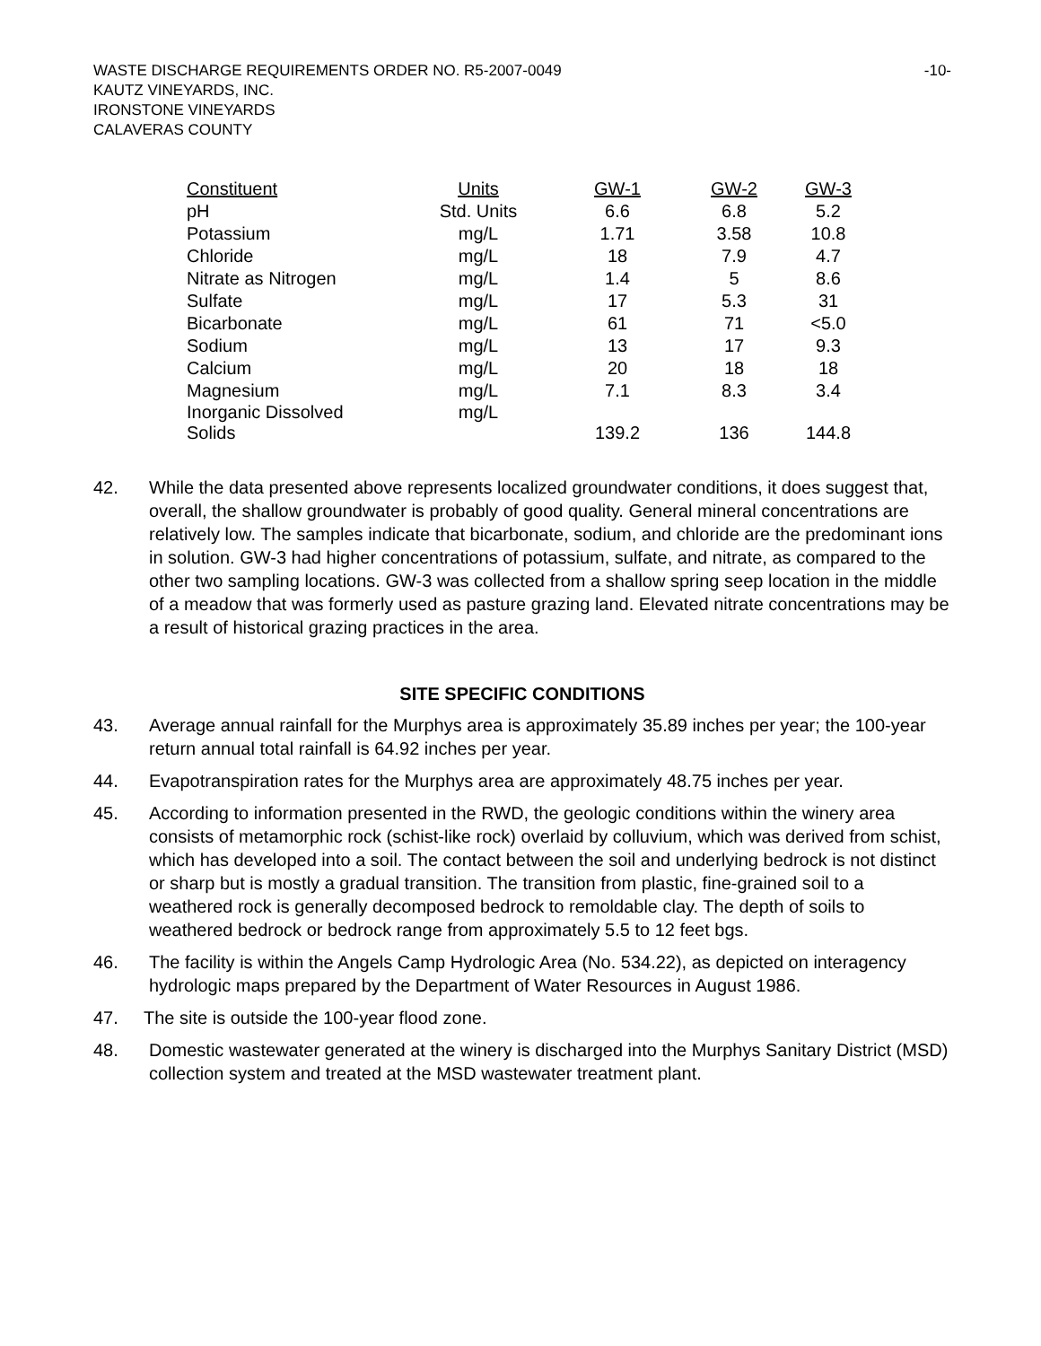WASTE DISCHARGE REQUIREMENTS ORDER NO. R5-2007-0049
KAUTZ VINEYARDS, INC.
IRONSTONE VINEYARDS
CALAVERAS COUNTY
-10-
| Constituent | Units | GW-1 | GW-2 | GW-3 |
| --- | --- | --- | --- | --- |
| pH | Std. Units | 6.6 | 6.8 | 5.2 |
| Potassium | mg/L | 1.71 | 3.58 | 10.8 |
| Chloride | mg/L | 18 | 7.9 | 4.7 |
| Nitrate as Nitrogen | mg/L | 1.4 | 5 | 8.6 |
| Sulfate | mg/L | 17 | 5.3 | 31 |
| Bicarbonate | mg/L | 61 | 71 | <5.0 |
| Sodium | mg/L | 13 | 17 | 9.3 |
| Calcium | mg/L | 20 | 18 | 18 |
| Magnesium | mg/L | 7.1 | 8.3 | 3.4 |
| Inorganic Dissolved Solids | mg/L | 139.2 | 136 | 144.8 |
42. While the data presented above represents localized groundwater conditions, it does suggest that, overall, the shallow groundwater is probably of good quality. General mineral concentrations are relatively low. The samples indicate that bicarbonate, sodium, and chloride are the predominant ions in solution. GW-3 had higher concentrations of potassium, sulfate, and nitrate, as compared to the other two sampling locations. GW-3 was collected from a shallow spring seep location in the middle of a meadow that was formerly used as pasture grazing land. Elevated nitrate concentrations may be a result of historical grazing practices in the area.
SITE SPECIFIC CONDITIONS
43. Average annual rainfall for the Murphys area is approximately 35.89 inches per year; the 100-year return annual total rainfall is 64.92 inches per year.
44. Evapotranspiration rates for the Murphys area are approximately 48.75 inches per year.
45. According to information presented in the RWD, the geologic conditions within the winery area consists of metamorphic rock (schist-like rock) overlaid by colluvium, which was derived from schist, which has developed into a soil. The contact between the soil and underlying bedrock is not distinct or sharp but is mostly a gradual transition. The transition from plastic, fine-grained soil to a weathered rock is generally decomposed bedrock to remoldable clay. The depth of soils to weathered bedrock or bedrock range from approximately 5.5 to 12 feet bgs.
46. The facility is within the Angels Camp Hydrologic Area (No. 534.22), as depicted on interagency hydrologic maps prepared by the Department of Water Resources in August 1986.
47. The site is outside the 100-year flood zone.
48. Domestic wastewater generated at the winery is discharged into the Murphys Sanitary District (MSD) collection system and treated at the MSD wastewater treatment plant.